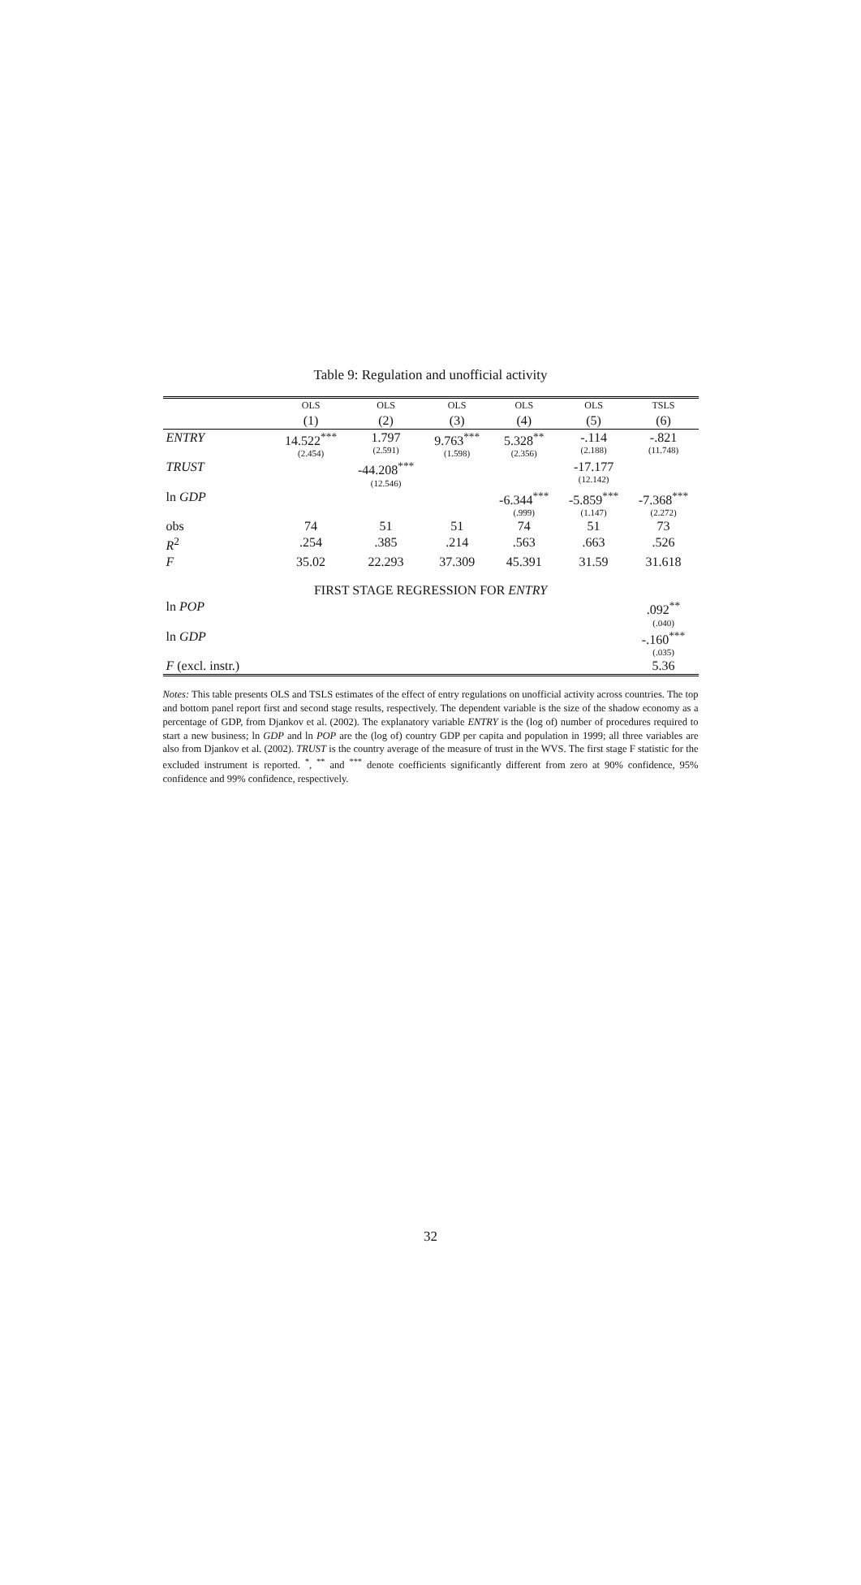Table 9: Regulation and unofficial activity
| | OLS | OLS | OLS | OLS | OLS | TSLS |
| --- | --- | --- | --- | --- | --- | --- |
| | (1) | (2) | (3) | (4) | (5) | (6) |
| ENTRY | 14.522<sup>***</sup> (2.454) | 1.797 (2.591) | 9.763<sup>***</sup> (1.598) | 5.328<sup>**</sup> (2.356) | -.114 (2.188) | -.821 (11.748) |
| TRUST | | -44.208<sup>***</sup> (12.546) | | | -17.177 (12.142) | |
| ln GDP | | | | -6.344<sup>***</sup> (.999) | -5.859<sup>***</sup> (1.147) | -7.368<sup>***</sup> (2.272) |
| obs | 74 | 51 | 51 | 74 | 51 | 73 |
| R<sup>2</sup> | .254 | .385 | .214 | .563 | .663 | .526 |
| F | 35.02 | 22.293 | 37.309 | 45.391 | 31.59 | 31.618 |
| FIRST STAGE REGRESSION FOR ENTRY | | | | | | |
| ln POP | | | | | | .092<sup>**</sup> (.040) |
| ln GDP | | | | | | -.160<sup>***</sup> (.035) |
| F (excl. instr.) | | | | | | 5.36 |
Notes: This table presents OLS and TSLS estimates of the effect of entry regulations on unofficial activity across countries. The top and bottom panel report first and second stage results, respectively. The dependent variable is the size of the shadow economy as a percentage of GDP, from Djankov et al. (2002). The explanatory variable ENTRY is the (log of) number of procedures required to start a new business; ln GDP and ln POP are the (log of) country GDP per capita and population in 1999; all three variables are also from Djankov et al. (2002). TRUST is the country average of the measure of trust in the WVS. The first stage F statistic for the excluded instrument is reported. <sup>*</sup>, <sup>**</sup> and <sup>***</sup> denote coefficients significantly different from zero at 90% confidence, 95% confidence and 99% confidence, respectively.
32